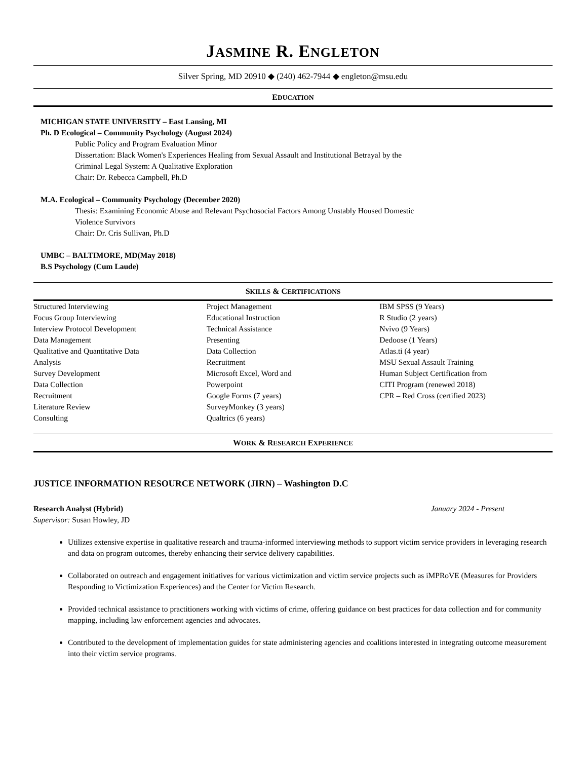JASMINE R. ENGLETON
Silver Spring, MD 20910 ◆ (240) 462-7944 ◆ engleton@msu.edu
EDUCATION
MICHIGAN STATE UNIVERSITY – East Lansing, MI
Ph. D Ecological – Community Psychology (August 2024)
Public Policy and Program Evaluation Minor
Dissertation: Black Women's Experiences Healing from Sexual Assault and Institutional Betrayal by the
Criminal Legal System: A Qualitative Exploration
Chair: Dr. Rebecca Campbell, Ph.D
M.A. Ecological – Community Psychology (December 2020)
Thesis: Examining Economic Abuse and Relevant Psychosocial Factors Among Unstably Housed Domestic
Violence Survivors
Chair: Dr. Cris Sullivan, Ph.D
UMBC – BALTIMORE, MD(May 2018)
B.S Psychology (Cum Laude)
SKILLS & CERTIFICATIONS
Structured Interviewing
Focus Group Interviewing
Interview Protocol Development
Data Management
Qualitative and Quantitative Data
Analysis
Survey Development
Data Collection
Recruitment
Literature Review
Consulting
Project Management
Educational Instruction
Technical Assistance
Presenting
Data Collection
Recruitment
Microsoft Excel, Word and
Powerpoint
Google Forms (7 years)
SurveyMonkey (3 years)
Qualtrics (6 years)
IBM SPSS (9 Years)
R Studio (2 years)
Nvivo (9 Years)
Dedoose (1 Years)
Atlas.ti (4 year)
MSU Sexual Assault Training
Human Subject Certification from
CITI Program (renewed 2018)
CPR – Red Cross (certified 2023)
WORK & RESEARCH EXPERIENCE
JUSTICE INFORMATION RESOURCE NETWORK (JIRN) – Washington D.C
Research Analyst (Hybrid) January 2024 - Present
Supervisor: Susan Howley, JD
Utilizes extensive expertise in qualitative research and trauma-informed interviewing methods to support victim service providers in leveraging research and data on program outcomes, thereby enhancing their service delivery capabilities.
Collaborated on outreach and engagement initiatives for various victimization and victim service projects such as iMPRoVE (Measures for Providers Responding to Victimization Experiences) and the Center for Victim Research.
Provided technical assistance to practitioners working with victims of crime, offering guidance on best practices for data collection and for community mapping, including law enforcement agencies and advocates.
Contributed to the development of implementation guides for state administering agencies and coalitions interested in integrating outcome measurement into their victim service programs.